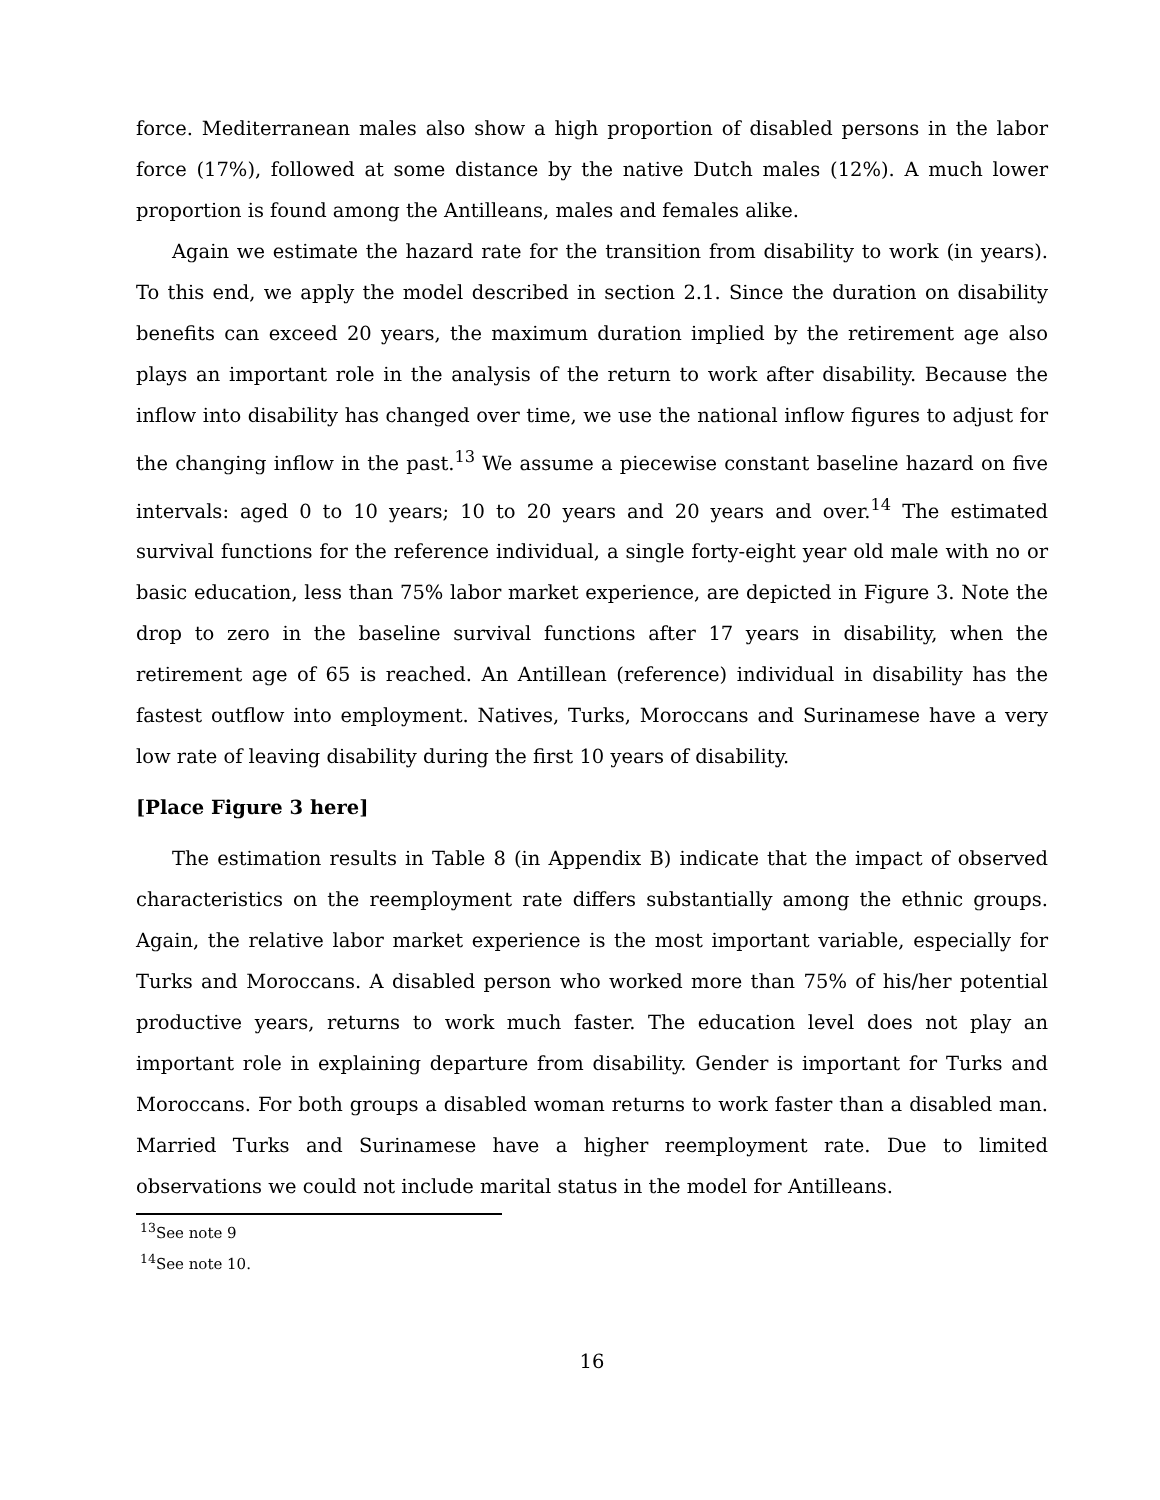force. Mediterranean males also show a high proportion of disabled persons in the labor force (17%), followed at some distance by the native Dutch males (12%). A much lower proportion is found among the Antilleans, males and females alike.
Again we estimate the hazard rate for the transition from disability to work (in years). To this end, we apply the model described in section 2.1. Since the duration on disability benefits can exceed 20 years, the maximum duration implied by the retirement age also plays an important role in the analysis of the return to work after disability. Because the inflow into disability has changed over time, we use the national inflow figures to adjust for the changing inflow in the past.<sup>13</sup> We assume a piecewise constant baseline hazard on five intervals: aged 0 to 10 years; 10 to 20 years and 20 years and over.<sup>14</sup> The estimated survival functions for the reference individual, a single forty-eight year old male with no or basic education, less than 75% labor market experience, are depicted in Figure 3. Note the drop to zero in the baseline survival functions after 17 years in disability, when the retirement age of 65 is reached. An Antillean (reference) individual in disability has the fastest outflow into employment. Natives, Turks, Moroccans and Surinamese have a very low rate of leaving disability during the first 10 years of disability.
[Place Figure 3 here]
The estimation results in Table 8 (in Appendix B) indicate that the impact of observed characteristics on the reemployment rate differs substantially among the ethnic groups. Again, the relative labor market experience is the most important variable, especially for Turks and Moroccans. A disabled person who worked more than 75% of his/her potential productive years, returns to work much faster. The education level does not play an important role in explaining departure from disability. Gender is important for Turks and Moroccans. For both groups a disabled woman returns to work faster than a disabled man. Married Turks and Surinamese have a higher reemployment rate. Due to limited observations we could not include marital status in the model for Antilleans.
<sup>13</sup> See note 9
<sup>14</sup> See note 10.
16